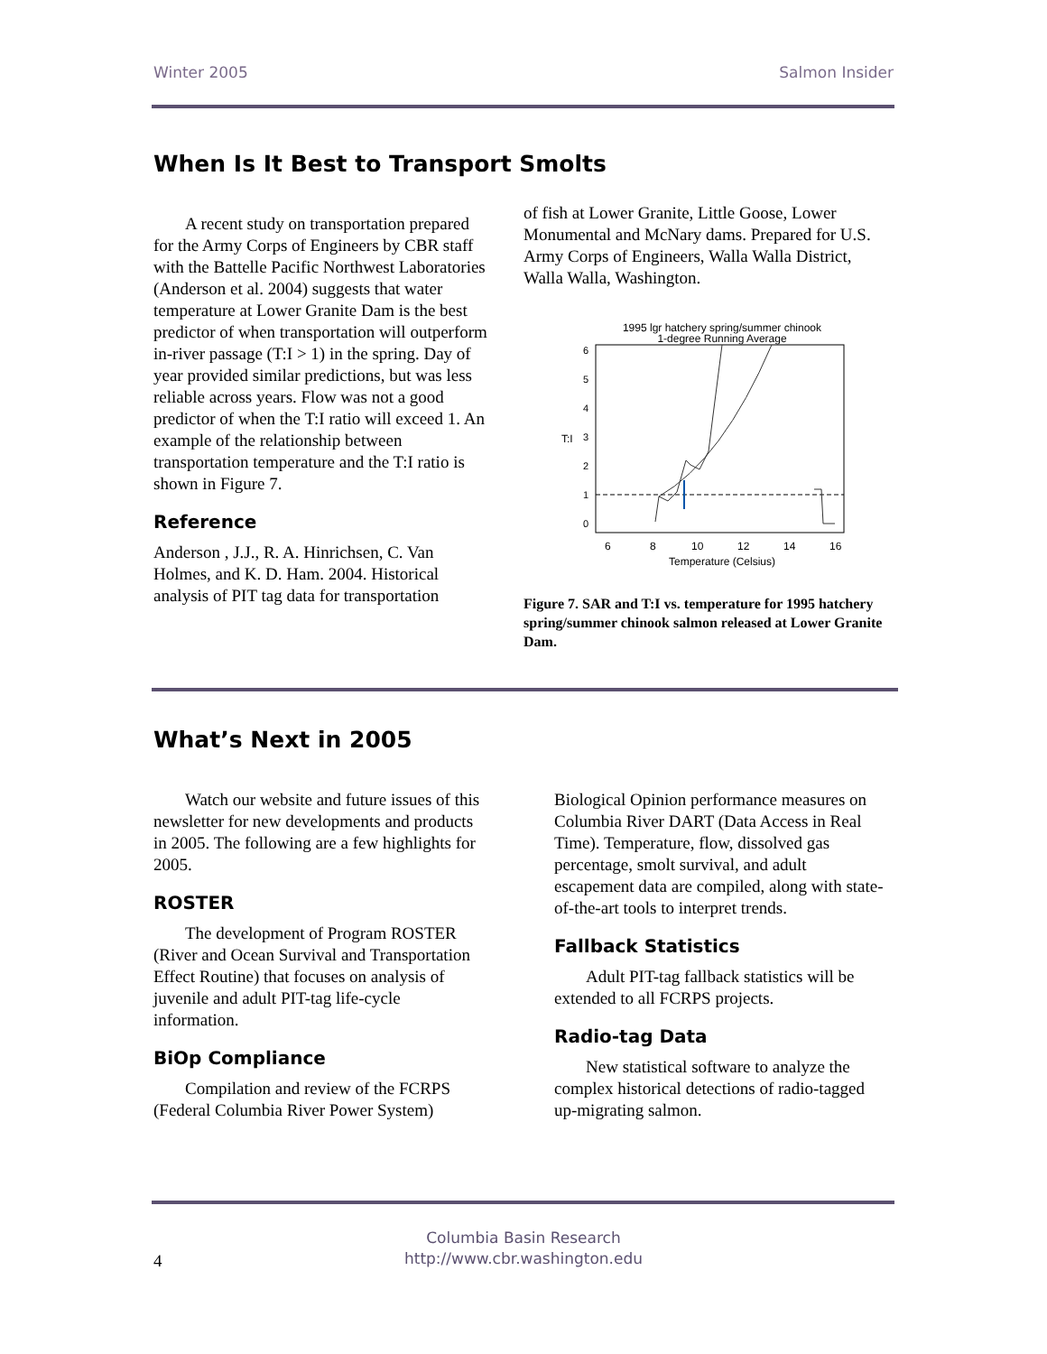Winter 2005 Salmon Insider
When Is It Best to Transport Smolts
A recent study on transportation prepared for the Army Corps of Engineers by CBR staff with the Battelle Pacific Northwest Laboratories (Anderson et al. 2004) suggests that water temperature at Lower Granite Dam is the best predictor of when transportation will outperform in-river passage (T:I > 1) in the spring. Day of year provided similar predictions, but was less reliable across years. Flow was not a good predictor of when the T:I ratio will exceed 1. An example of the relationship between transportation temperature and the T:I ratio is shown in Figure 7.
Reference
Anderson , J.J., R. A. Hinrichsen, C. Van Holmes, and K. D. Ham. 2004. Historical analysis of PIT tag data for transportation
of fish at Lower Granite, Little Goose, Lower Monumental and McNary dams. Prepared for U.S. Army Corps of Engineers, Walla Walla District, Walla Walla, Washington.
1995 lgr hatchery spring/summer chinook
1-degree Running Average
T:I
6
8
10
12
14
16
Temperature (Celsius)
0
1
2
3
4
5
6
Figure 7. SAR and T:I vs. temperature for 1995 hatchery spring/summer chinook salmon released at Lower Granite Dam.
What’s Next in 2005
Watch our website and future issues of this newsletter for new developments and products in 2005. The following are a few highlights for 2005.
ROSTER
The development of Program ROSTER (River and Ocean Survival and Transportation Effect Routine) that focuses on analysis of juvenile and adult PIT-tag life-cycle information.
BiOp Compliance
Compilation and review of the FCRPS (Federal Columbia River Power System)
Biological Opinion performance measures on Columbia River DART (Data Access in Real Time). Temperature, flow, dissolved gas percentage, smolt survival, and adult escapement data are compiled, along with state-of-the-art tools to interpret trends.
Fallback Statistics
Adult PIT-tag fallback statistics will be extended to all FCRPS projects.
Radio-tag Data
New statistical software to analyze the complex historical detections of radio-tagged up-migrating salmon.
Columbia Basin Research
http://www.cbr.washington.edu
4